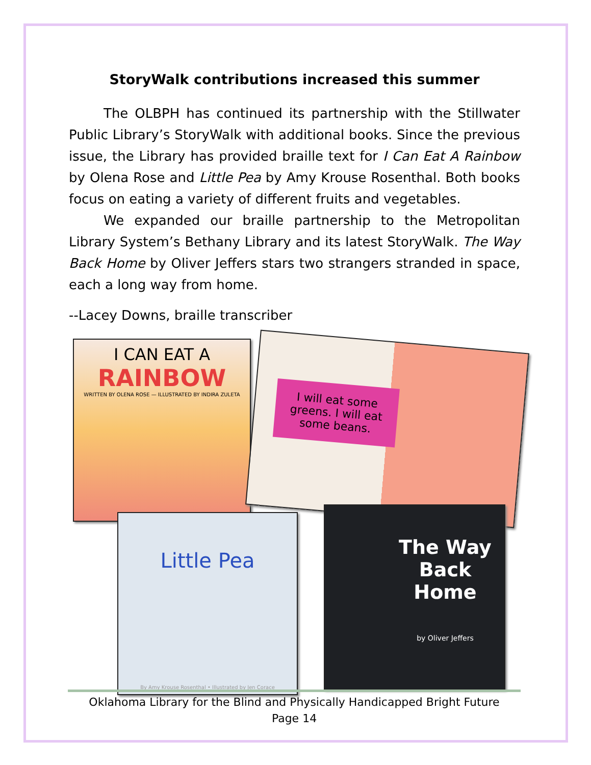StoryWalk contributions increased this summer
The OLBPH has continued its partnership with the Stillwater Public Library’s StoryWalk with additional books. Since the previous issue, the Library has provided braille text for I Can Eat A Rainbow by Olena Rose and Little Pea by Amy Krouse Rosenthal. Both books focus on eating a variety of different fruits and vegetables.
We expanded our braille partnership to the Metropolitan Library System’s Bethany Library and its latest StoryWalk. The Way Back Home by Oliver Jeffers stars two strangers stranded in space, each a long way from home.
--Lacey Downs, braille transcriber
I CAN EAT A
RAINBOW
WRITTEN BY OLENA ROSE — ILLUSTRATED BY INDIRA ZULETA
I will eat some greens. I will eat some beans.
Little Pea
By Amy Krouse Rosenthal • Illustrated by Jen Corace
The Way Back Home
by Oliver Jeffers
Oklahoma Library for the Blind and Physically Handicapped Bright Future
Page 14